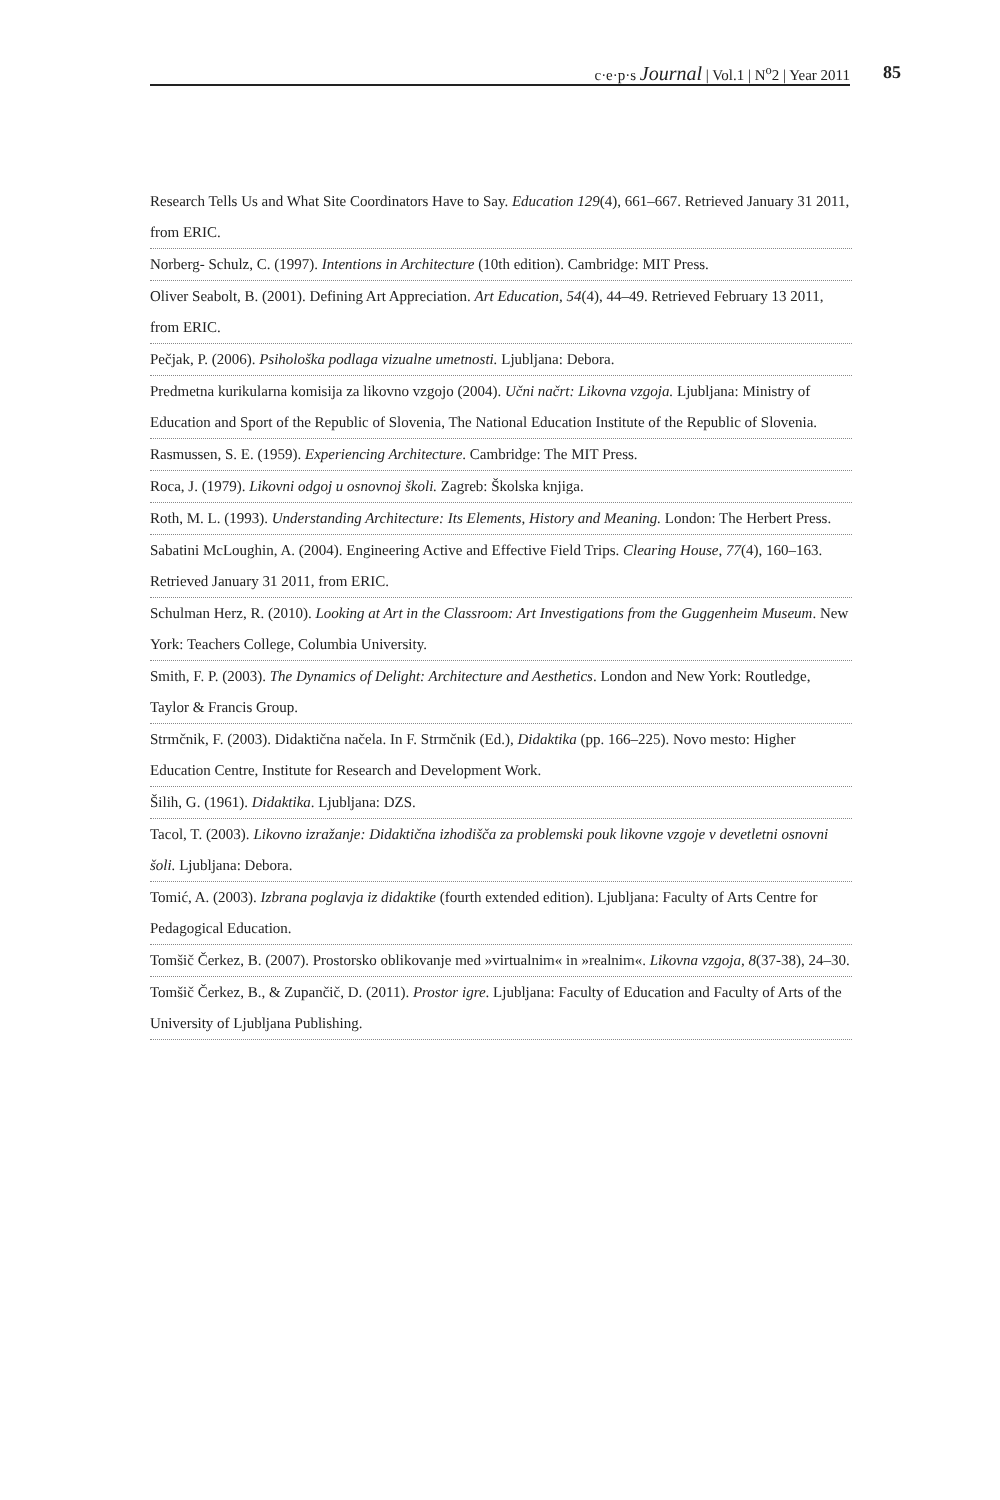c·e·p·s Journal | Vol.1 | N<sup>o</sup>2 | Year 2011
85
Research Tells Us and What Site Coordinators Have to Say. Education 129(4), 661–667. Retrieved January 31 2011, from ERIC.
Norberg- Schulz, C. (1997). Intentions in Architecture (10th edition). Cambridge: MIT Press.
Oliver Seabolt, B. (2001). Defining Art Appreciation. Art Education, 54(4), 44–49. Retrieved February 13 2011, from ERIC.
Pečjak, P. (2006). Psihološka podlaga vizualne umetnosti. Ljubljana: Debora.
Predmetna kurikularna komisija za likovno vzgojo (2004). Učni načrt: Likovna vzgoja. Ljubljana: Ministry of Education and Sport of the Republic of Slovenia, The National Education Institute of the Republic of Slovenia.
Rasmussen, S. E. (1959). Experiencing Architecture. Cambridge: The MIT Press.
Roca, J. (1979). Likovni odgoj u osnovnoj školi. Zagreb: Školska knjiga.
Roth, M. L. (1993). Understanding Architecture: Its Elements, History and Meaning. London: The Herbert Press.
Sabatini McLoughin, A. (2004). Engineering Active and Effective Field Trips. Clearing House, 77(4), 160–163. Retrieved January 31 2011, from ERIC.
Schulman Herz, R. (2010). Looking at Art in the Classroom: Art Investigations from the Guggenheim Museum. New York: Teachers College, Columbia University.
Smith, F. P. (2003). The Dynamics of Delight: Architecture and Aesthetics. London and New York: Routledge, Taylor & Francis Group.
Strmčnik, F. (2003). Didaktična načela. In F. Strmčnik (Ed.), Didaktika (pp. 166–225). Novo mesto: Higher Education Centre, Institute for Research and Development Work.
Šilih, G. (1961). Didaktika. Ljubljana: DZS.
Tacol, T. (2003). Likovno izražanje: Didaktična izhodišča za problemski pouk likovne vzgoje v devetletni osnovni šoli. Ljubljana: Debora.
Tomić, A. (2003). Izbrana poglavja iz didaktike (fourth extended edition). Ljubljana: Faculty of Arts Centre for Pedagogical Education.
Tomšič Čerkez, B. (2007). Prostorsko oblikovanje med »virtualnim« in »realnim«. Likovna vzgoja, 8(37-38), 24–30.
Tomšič Čerkez, B., & Zupančič, D. (2011). Prostor igre. Ljubljana: Faculty of Education and Faculty of Arts of the University of Ljubljana Publishing.